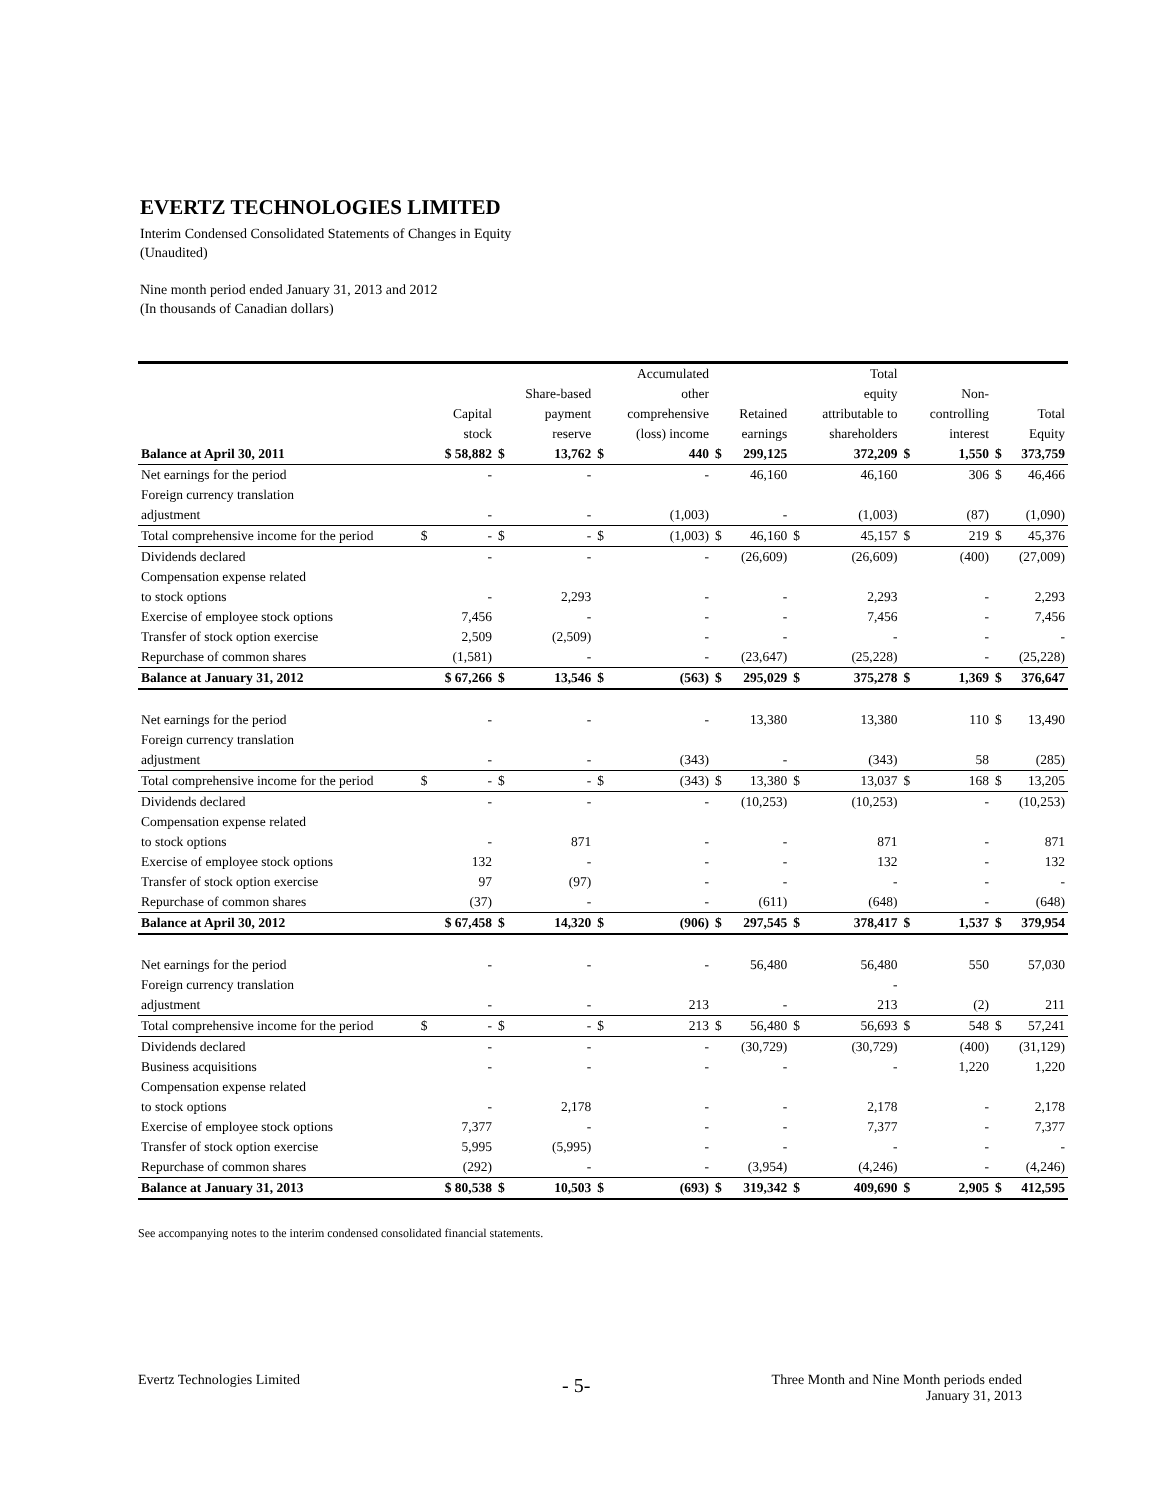EVERTZ TECHNOLOGIES LIMITED
Interim Condensed Consolidated Statements of Changes in Equity
(Unaudited)
Nine month period ended January 31, 2013 and 2012
(In thousands of Canadian dollars)
| | | | | | | Accumulated | | | | Total | | | | |
| --- | --- | --- | --- | --- | --- | --- | --- | --- | --- | --- | --- | --- | --- | --- |
| | | | | Share-based | | other | | | | equity | | Non- | | |
| | | Capital | | payment | | comprehensive | | Retained | | attributable to | | controlling | | Total |
| | | stock | | reserve | | (loss) income | | earnings | | shareholders | | interest | | Equity |
| Balance at April 30, 2011 | | $ 58,882 | $ | 13,762 | $ | 440 | $ | 299,125 | | 372,209 | $ | 1,550 | $ | 373,759 |
| Net earnings for the period | | - | | - | | - | | 46,160 | | 46,160 | | 306 | $ | 46,466 |
| Foreign currency translation | | | | | | | | | | | | | | |
| adjustment | | - | | - | | (1,003) | | - | | (1,003) | | (87) | | (1,090) |
| Total comprehensive income for the period | $ | - | $ | - | $ | (1,003) | $ | 46,160 | $ | 45,157 | $ | 219 | $ | 45,376 |
| Dividends declared | | - | | - | | - | | (26,609) | | (26,609) | | (400) | | (27,009) |
| Compensation expense related | | | | | | | | | | | | | | |
| to stock options | | - | | 2,293 | | - | | - | | 2,293 | | - | | 2,293 |
| Exercise of employee stock options | | 7,456 | | - | | - | | - | | 7,456 | | - | | 7,456 |
| Transfer of stock option exercise | | 2,509 | | (2,509) | | - | | - | | - | | - | | - |
| Repurchase of common shares | | (1,581) | | - | | - | | (23,647) | | (25,228) | | - | | (25,228) |
| Balance at January 31, 2012 | | $ 67,266 | $ | 13,546 | $ | (563) | $ | 295,029 | $ | 375,278 | $ | 1,369 | $ | 376,647 |
| Net earnings for the period | | - | | - | | - | | 13,380 | | 13,380 | | 110 | $ | 13,490 |
| Foreign currency translation | | | | | | | | | | | | | | |
| adjustment | | - | | - | | (343) | | - | | (343) | | 58 | | (285) |
| Total comprehensive income for the period | $ | - | $ | - | $ | (343) | $ | 13,380 | $ | 13,037 | $ | 168 | $ | 13,205 |
| Dividends declared | | - | | - | | - | | (10,253) | | (10,253) | | - | | (10,253) |
| Compensation expense related | | | | | | | | | | | | | | |
| to stock options | | - | | 871 | | - | | - | | 871 | | - | | 871 |
| Exercise of employee stock options | | 132 | | - | | - | | - | | 132 | | - | | 132 |
| Transfer of stock option exercise | | 97 | | (97) | | - | | - | | - | | - | | - |
| Repurchase of common shares | | (37) | | - | | - | | (611) | | (648) | | - | | (648) |
| Balance at April 30, 2012 | | $ 67,458 | $ | 14,320 | $ | (906) | $ | 297,545 | $ | 378,417 | $ | 1,537 | $ | 379,954 |
| Net earnings for the period | | - | | - | | - | | 56,480 | | 56,480 | | 550 | | 57,030 |
| Foreign currency translation | | | | | | | | | | - | | | | |
| adjustment | | - | | - | | 213 | | - | | 213 | | (2) | | 211 |
| Total comprehensive income for the period | $ | - | $ | - | $ | 213 | $ | 56,480 | $ | 56,693 | $ | 548 | $ | 57,241 |
| Dividends declared | | - | | - | | - | | (30,729) | | (30,729) | | (400) | | (31,129) |
| Business acquisitions | | - | | - | | - | | - | | - | | 1,220 | | 1,220 |
| Compensation expense related | | | | | | | | | | | | | | |
| to stock options | | - | | 2,178 | | - | | - | | 2,178 | | - | | 2,178 |
| Exercise of employee stock options | | 7,377 | | - | | - | | - | | 7,377 | | - | | 7,377 |
| Transfer of stock option exercise | | 5,995 | | (5,995) | | - | | - | | - | | - | | - |
| Repurchase of common shares | | (292) | | - | | - | | (3,954) | | (4,246) | | - | | (4,246) |
| Balance at January 31, 2013 | | $ 80,538 | $ | 10,503 | $ | (693) | $ | 319,342 | $ | 409,690 | $ | 2,905 | $ | 412,595 |
See accompanying notes to the interim condensed consolidated financial statements.
Evertz Technologies Limited - 5-
Three Month and Nine Month periods ended
January 31, 2013